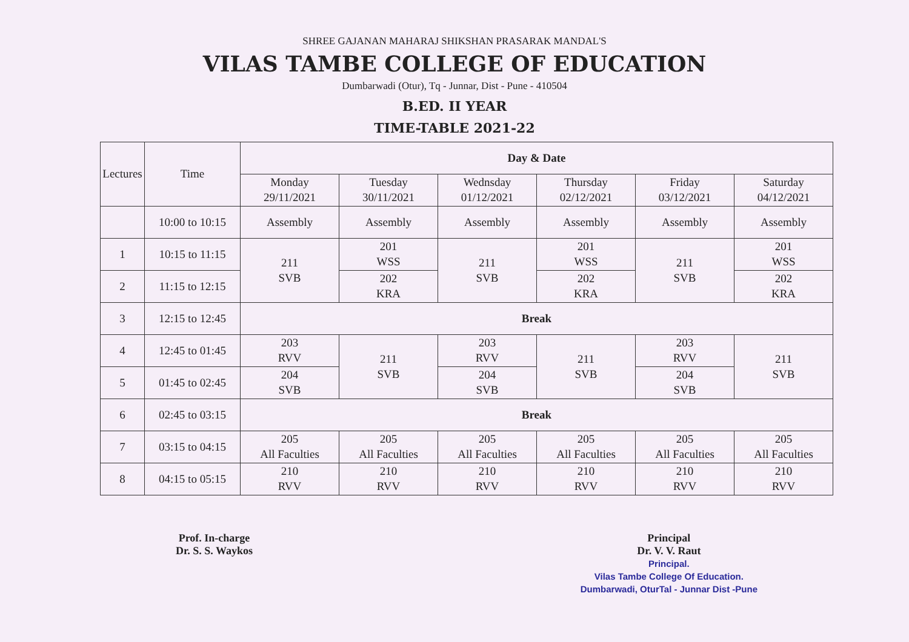SHREE GAJANAN MAHARAJ SHIKSHAN PRASARAK MANDAL'S
VILAS TAMBE COLLEGE OF EDUCATION
Dumbarwadi (Otur), Tq - Junnar, Dist - Pune - 410504
B.ED. II YEAR
TIME-TABLE 2021-22
| Lectures | Time | Day & Date | | | | | |
| --- | --- | --- | --- | --- | --- | --- | --- |
| | | Monday 29/11/2021 | Tuesday 30/11/2021 | Wednsday 01/12/2021 | Thursday 02/12/2021 | Friday 03/12/2021 | Saturday 04/12/2021 |
| | 10:00 to 10:15 | Assembly | Assembly | Assembly | Assembly | Assembly | Assembly |
| 1 | 10:15 to 11:15 | 211 SVB | 201 WSS | 211 SVB | 201 WSS | 211 SVB | 201 WSS |
| 2 | 11:15 to 12:15 | | 202 KRA | | 202 KRA | | 202 KRA |
| 3 | 12:15 to 12:45 | Break | | | | | |
| 4 | 12:45 to 01:45 | 203 RVV | 211 SVB | 203 RVV | 211 SVB | 203 RVV | 211 SVB |
| 5 | 01:45 to 02:45 | 204 SVB | | 204 SVB | | 204 SVB | |
| 6 | 02:45 to 03:15 | Break | | | | | |
| 7 | 03:15 to 04:15 | 205 All Faculties | 205 All Faculties | 205 All Faculties | 205 All Faculties | 205 All Faculties | 205 All Faculties |
| 8 | 04:15 to 05:15 | 210 RVV | 210 RVV | 210 RVV | 210 RVV | 210 RVV | 210 RVV |
Prof. In-charge
Dr. S. S. Waykos
Principal
Dr. V. V. Raut
Principal.
Vilas Tambe College Of Education.
Dumbarwadi, OturTal - Junnar Dist -Pune